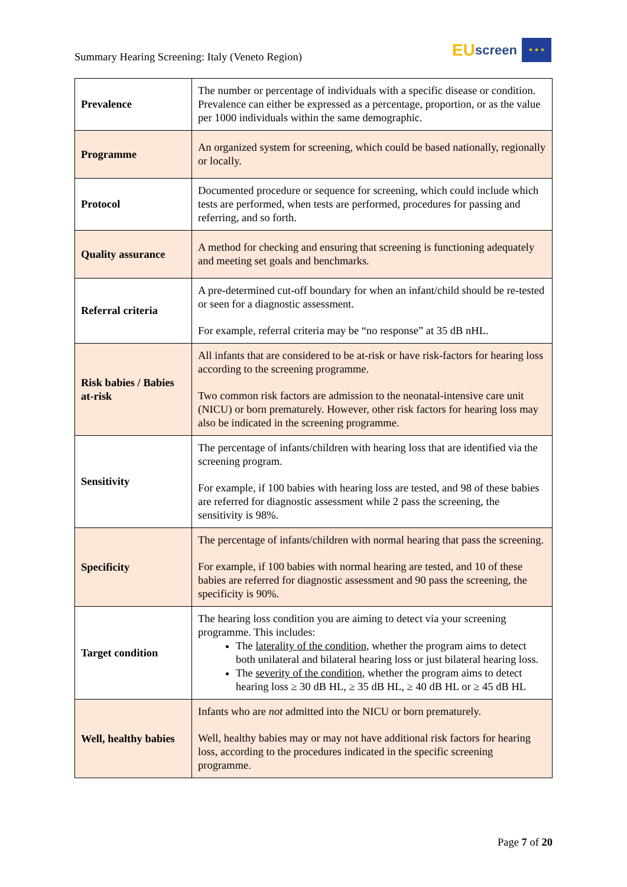Summary Hearing Screening: Italy (Veneto Region)
EU screen
★ ★ ★
| Prevalence | The number or percentage of individuals with a specific disease or condition. Prevalence can either be expressed as a percentage, proportion, or as the value per 1000 individuals within the same demographic. |
| Programme | An organized system for screening, which could be based nationally, regionally or locally. |
| Protocol | Documented procedure or sequence for screening, which could include which tests are performed, when tests are performed, procedures for passing and referring, and so forth. |
| Quality assurance | A method for checking and ensuring that screening is functioning adequately and meeting set goals and benchmarks. |
| Referral criteria | A pre-determined cut-off boundary for when an infant/child should be re-tested or seen for a diagnostic assessment. For example, referral criteria may be “no response” at 35 dB nHL. |
| Risk babies / Babies at-risk | All infants that are considered to be at-risk or have risk-factors for hearing loss according to the screening programme. Two common risk factors are admission to the neonatal-intensive care unit (NICU) or born prematurely. However, other risk factors for hearing loss may also be indicated in the screening programme. |
| Sensitivity | The percentage of infants/children with hearing loss that are identified via the screening program. For example, if 100 babies with hearing loss are tested, and 98 of these babies are referred for diagnostic assessment while 2 pass the screening, the sensitivity is 98%. |
| Specificity | The percentage of infants/children with normal hearing that pass the screening. For example, if 100 babies with normal hearing are tested, and 10 of these babies are referred for diagnostic assessment and 90 pass the screening, the specificity is 90%. |
| Target condition | The hearing loss condition you are aiming to detect via your screening programme. This includes: The laterality of the condition , whether the program aims to detect both unilateral and bilateral hearing loss or just bilateral hearing loss. The severity of the condition , whether the program aims to detect hearing loss ≥ 30 dB HL, ≥ 35 dB HL, ≥ 40 dB HL or ≥ 45 dB HL |
| Well, healthy babies | Infants who are not admitted into the NICU or born prematurely. Well, healthy babies may or may not have additional risk factors for hearing loss, according to the procedures indicated in the specific screening programme. |
Page 7 of 20